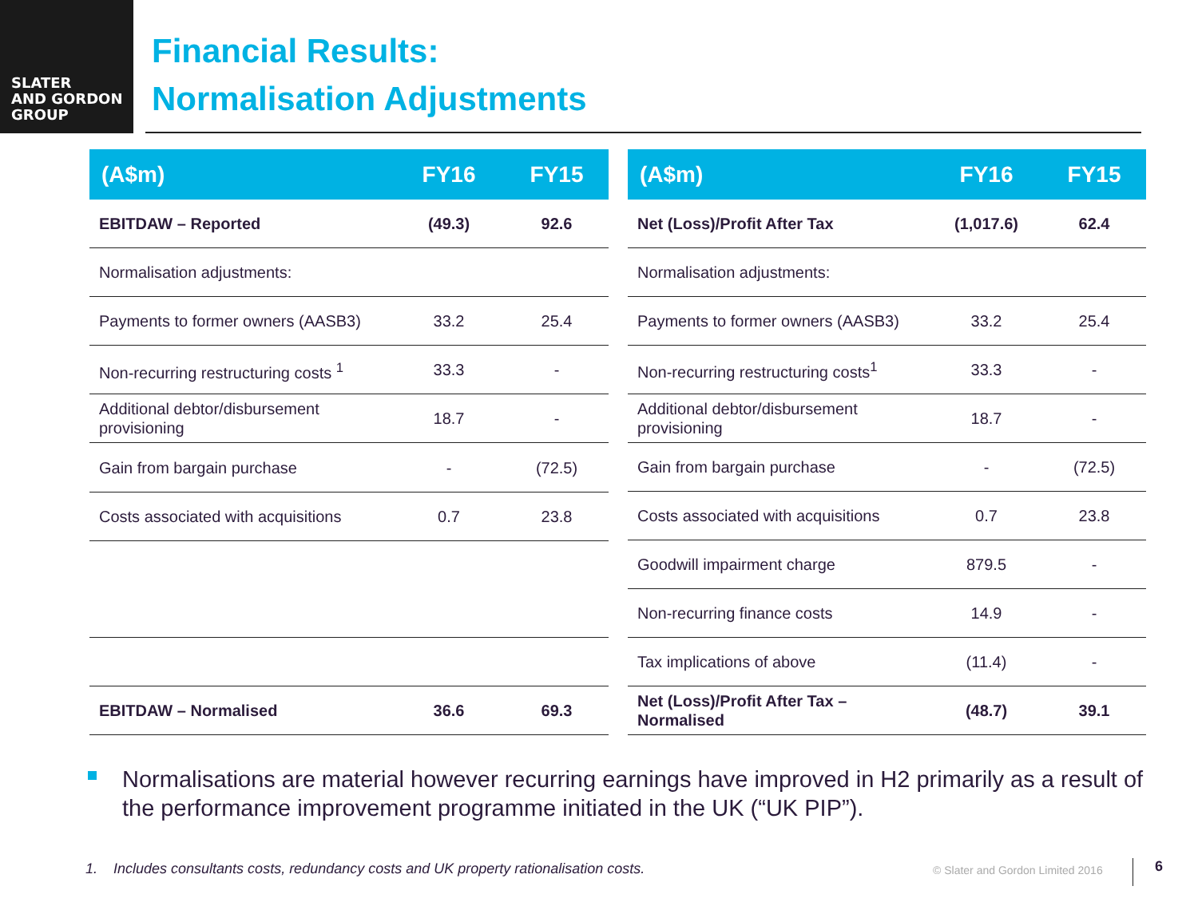SLATER
AND GORDON
GROUP
Financial Results:
Normalisation Adjustments
| (A$m) | FY16 | FY15 |
| --- | --- | --- |
| EBITDAW – Reported | (49.3) | 92.6 |
| Normalisation adjustments: | | |
| Payments to former owners (AASB3) | 33.2 | 25.4 |
| Non-recurring restructuring costs <sup>1</sup> | 33.3 | - |
| Additional debtor/disbursement provisioning | 18.7 | - |
| Gain from bargain purchase | - | (72.5) |
| Costs associated with acquisitions | 0.7 | 23.8 |
| EBITDAW – Normalised | 36.6 | 69.3 |
| (A$m) | FY16 | FY15 |
| --- | --- | --- |
| Net (Loss)/Profit After Tax | (1,017.6) | 62.4 |
| Normalisation adjustments: | | |
| Payments to former owners (AASB3) | 33.2 | 25.4 |
| Non-recurring restructuring costs<sup>1</sup> | 33.3 | - |
| Additional debtor/disbursement provisioning | 18.7 | - |
| Gain from bargain purchase | - | (72.5) |
| Costs associated with acquisitions | 0.7 | 23.8 |
| Goodwill impairment charge | 879.5 | - |
| Non-recurring finance costs | 14.9 | - |
| Tax implications of above | (11.4) | - |
| Net (Loss)/Profit After Tax – Normalised | (48.7) | 39.1 |
Normalisations are material however recurring earnings have improved in H2 primarily as a result of the performance improvement programme initiated in the UK (“UK PIP”).
1. Includes consultants costs, redundancy costs and UK property rationalisation costs.
© Slater and Gordon Limited 2016
6